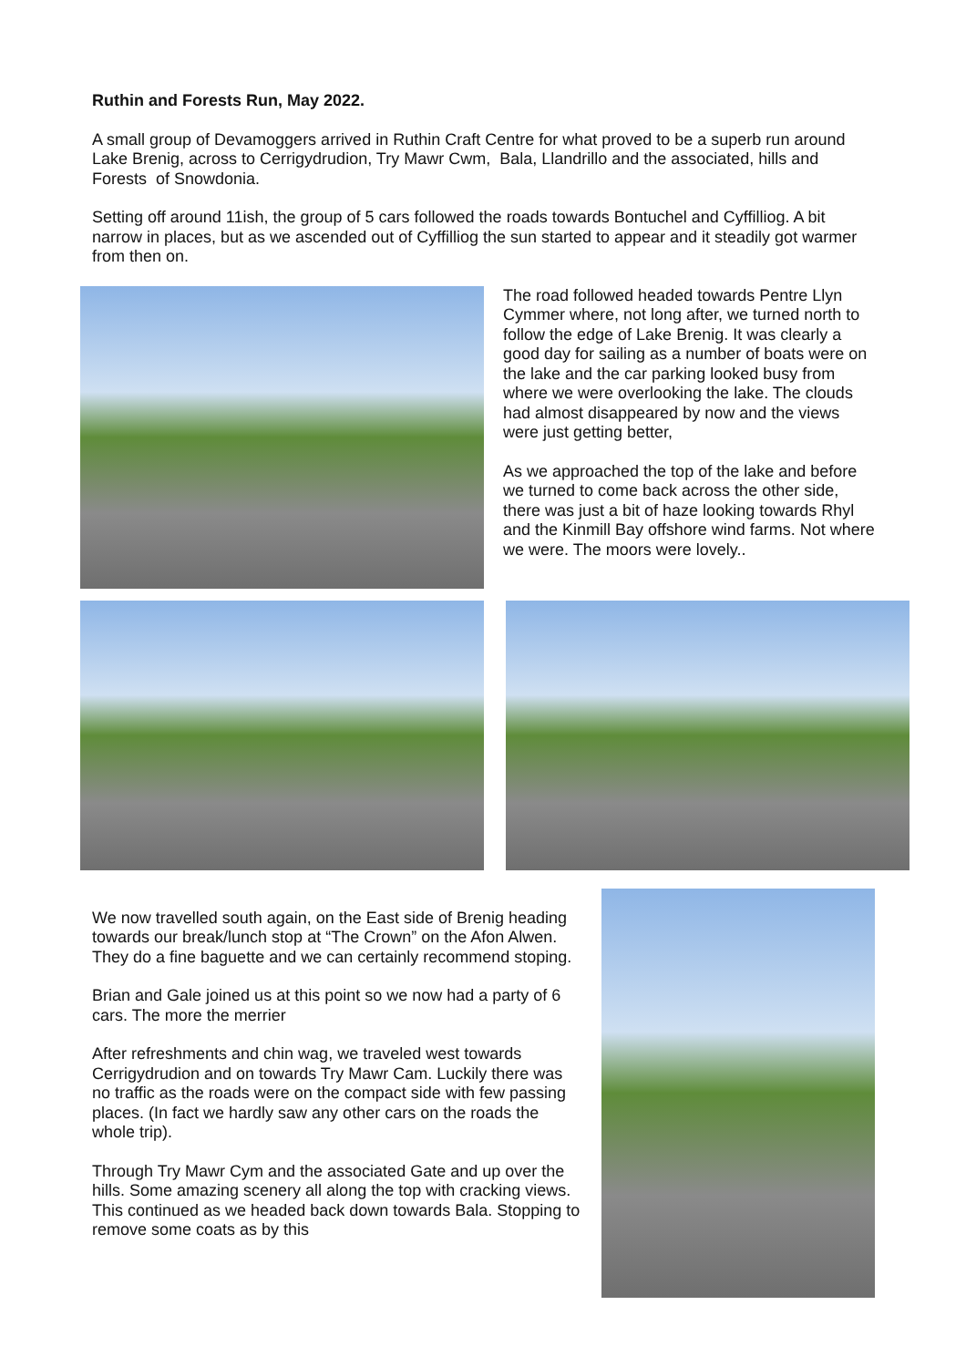Ruthin and Forests Run, May 2022.
A small group of Devamoggers arrived in Ruthin Craft Centre for what proved to be a superb run around Lake Brenig, across to Cerrigydrudion, Try Mawr Cwm, Bala, Llandrillo and the associated, hills and Forests of Snowdonia.
Setting off around 11ish, the group of 5 cars followed the roads towards Bontuchel and Cyffilliog. A bit narrow in places, but as we ascended out of Cyffilliog the sun started to appear and it steadily got warmer from then on.
The road followed headed towards Pentre Llyn Cymmer where, not long after, we turned north to follow the edge of Lake Brenig. It was clearly a good day for sailing as a number of boats were on the lake and the car parking looked busy from where we were overlooking the lake. The clouds had almost disappeared by now and the views were just getting better,
As we approached the top of the lake and before we turned to come back across the other side, there was just a bit of haze looking towards Rhyl and the Kinmill Bay offshore wind farms. Not where we were. The moors were lovely..
We now travelled south again, on the East side of Brenig heading towards our break/lunch stop at “The Crown” on the Afon Alwen. They do a fine baguette and we can certainly recommend stoping.
Brian and Gale joined us at this point so we now had a party of 6 cars. The more the merrier
After refreshments and chin wag, we traveled west towards Cerrigydrudion and on towards Try Mawr Cam. Luckily there was no traffic as the roads were on the compact side with few passing places. (In fact we hardly saw any other cars on the roads the whole trip).
Through Try Mawr Cym and the associated Gate and up over the hills. Some amazing scenery all along the top with cracking views. This continued as we headed back down towards Bala. Stopping to remove some coats as by this